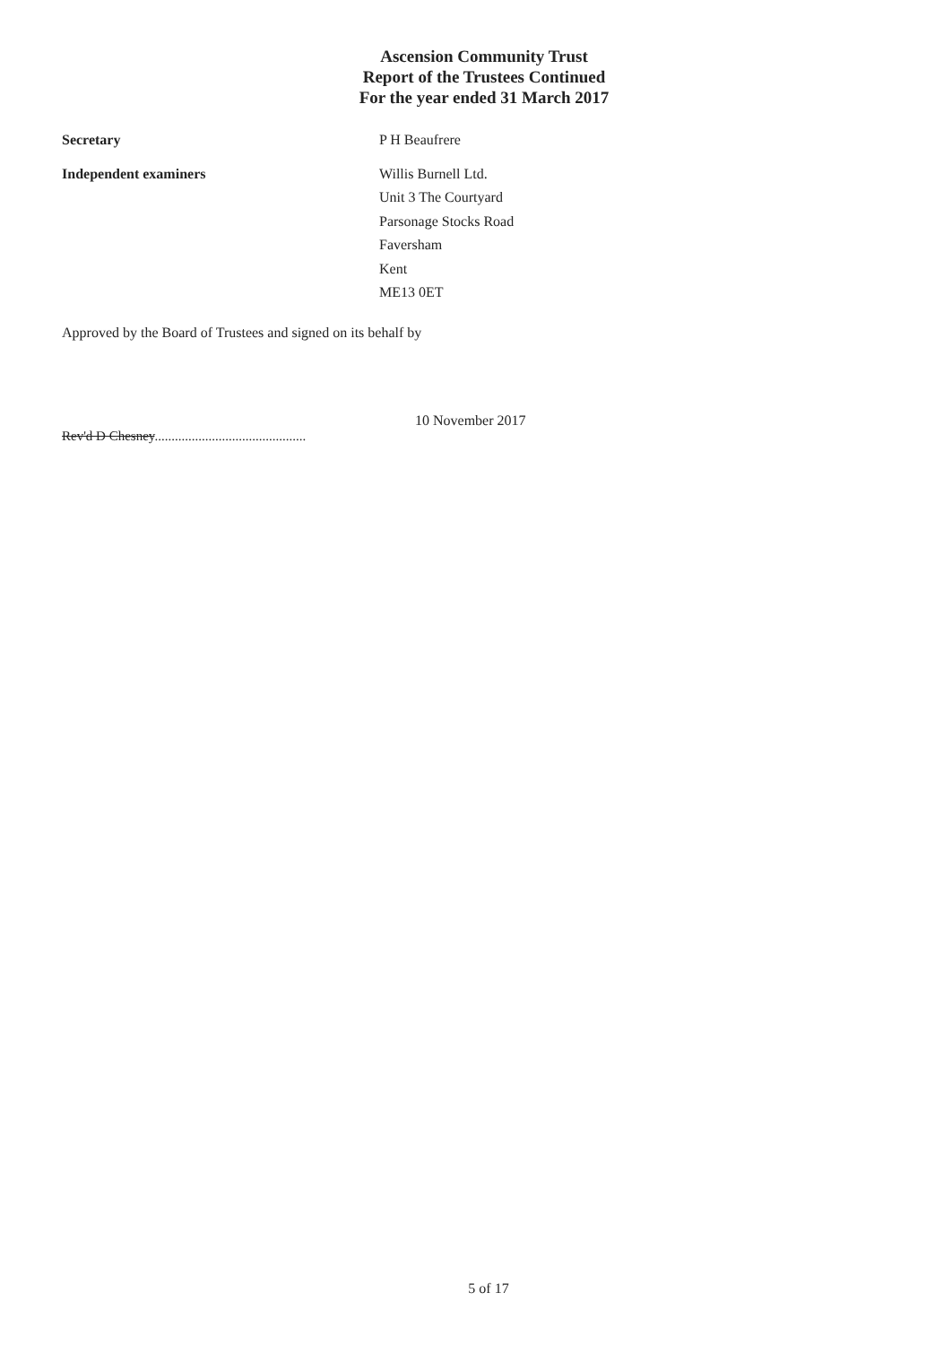Ascension Community Trust
Report of the Trustees Continued
For the year ended 31 March 2017
Secretary P H Beaufrere
Independent examiners Willis Burnell Ltd.
Unit 3 The Courtyard
Parsonage Stocks Road
Faversham
Kent
ME13 0ET
Approved by the Board of Trustees and signed on its behalf by
Rev'd D Chesney.............................................
10 November 2017
5 of 17